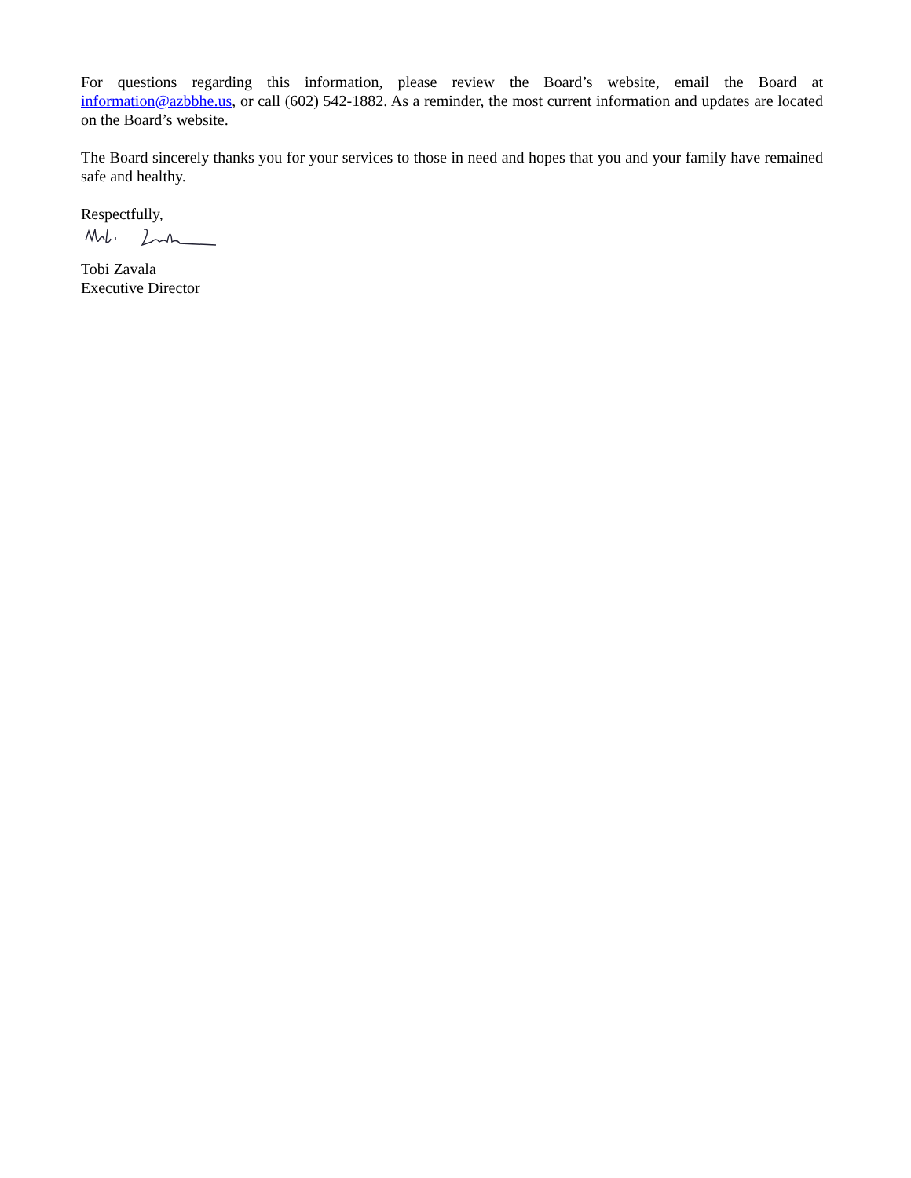For questions regarding this information, please review the Board’s website, email the Board at information@azbbhe.us, or call (602) 542-1882. As a reminder, the most current information and updates are located on the Board’s website.
The Board sincerely thanks you for your services to those in need and hopes that you and your family have remained safe and healthy.
Respectfully,
Tobi Zavala
Executive Director